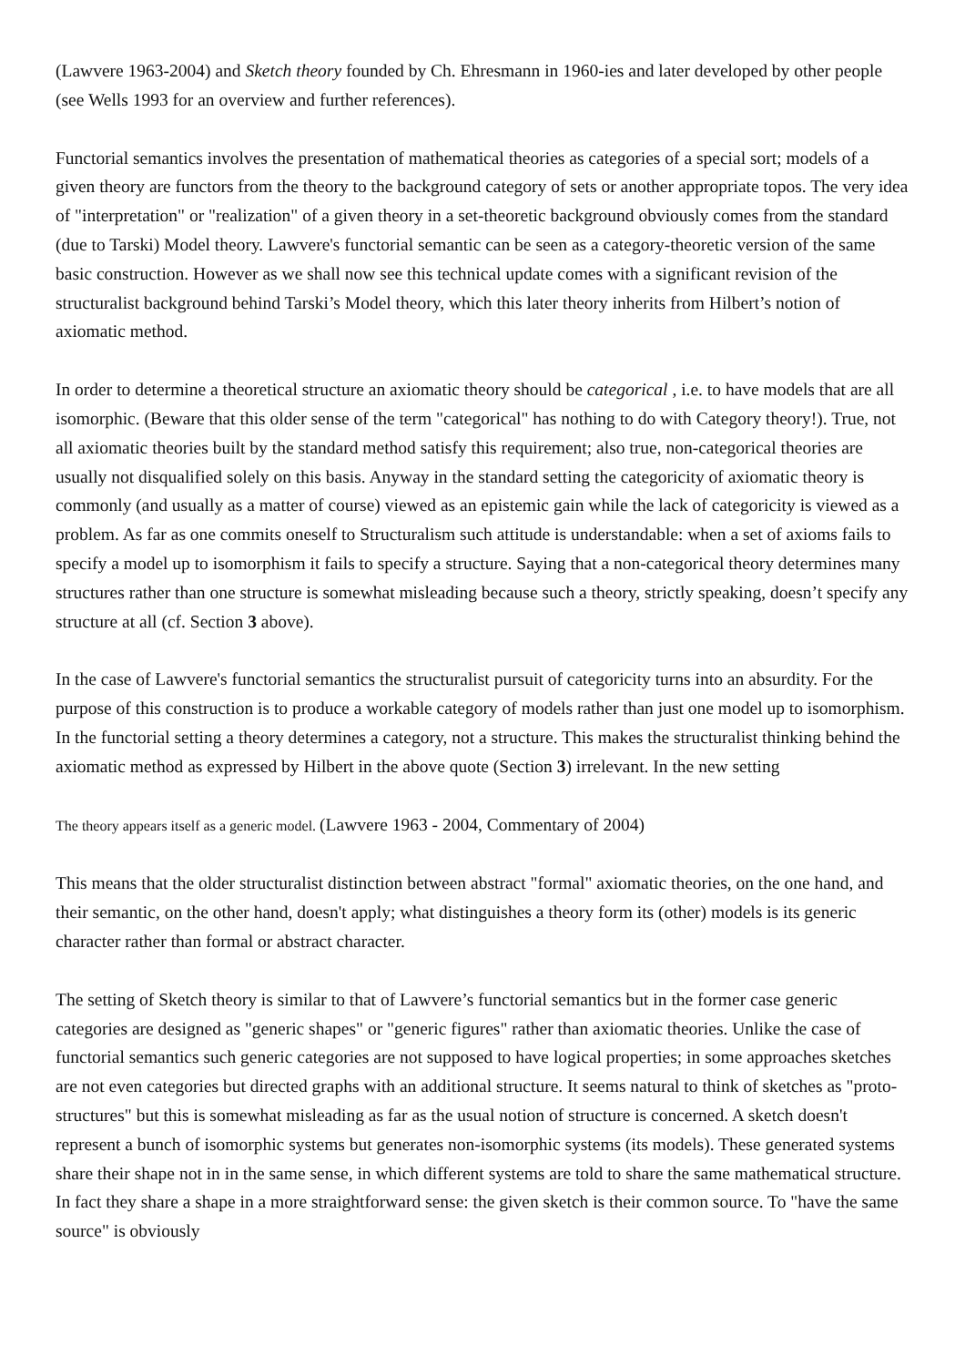(Lawvere 1963-2004) and Sketch theory founded by Ch. Ehresmann in 1960-ies and later developed by other people (see Wells 1993 for an overview and further references).
Functorial semantics involves the presentation of mathematical theories as categories of a special sort; models of a given theory are functors from the theory to the background category of sets or another appropriate topos. The very idea of "interpretation" or "realization" of a given theory in a set-theoretic background obviously comes from the standard (due to Tarski) Model theory. Lawvere's functorial semantic can be seen as a category-theoretic version of the same basic construction. However as we shall now see this technical update comes with a significant revision of the structuralist background behind Tarski’s Model theory, which this later theory inherits from Hilbert’s notion of axiomatic method.
In order to determine a theoretical structure an axiomatic theory should be categorical , i.e. to have models that are all isomorphic. (Beware that this older sense of the term "categorical" has nothing to do with Category theory!). True, not all axiomatic theories built by the standard method satisfy this requirement; also true, non-categorical theories are usually not disqualified solely on this basis. Anyway in the standard setting the categoricity of axiomatic theory is commonly (and usually as a matter of course) viewed as an epistemic gain while the lack of categoricity is viewed as a problem. As far as one commits oneself to Structuralism such attitude is understandable: when a set of axioms fails to specify a model up to isomorphism it fails to specify a structure. Saying that a non-categorical theory determines many structures rather than one structure is somewhat misleading because such a theory, strictly speaking, doesn’t specify any structure at all (cf. Section 3 above).
In the case of Lawvere's functorial semantics the structuralist pursuit of categoricity turns into an absurdity. For the purpose of this construction is to produce a workable category of models rather than just one model up to isomorphism. In the functorial setting a theory determines a category, not a structure. This makes the structuralist thinking behind the axiomatic method as expressed by Hilbert in the above quote (Section 3) irrelevant. In the new setting
The theory appears itself as a generic model. (Lawvere 1963 - 2004, Commentary of 2004)
This means that the older structuralist distinction between abstract "formal" axiomatic theories, on the one hand, and their semantic, on the other hand, doesn't apply; what distinguishes a theory form its (other) models is its generic character rather than formal or abstract character.
The setting of Sketch theory is similar to that of Lawvere’s functorial semantics but in the former case generic categories are designed as "generic shapes" or "generic figures" rather than axiomatic theories. Unlike the case of functorial semantics such generic categories are not supposed to have logical properties; in some approaches sketches are not even categories but directed graphs with an additional structure. It seems natural to think of sketches as "proto-structures" but this is somewhat misleading as far as the usual notion of structure is concerned. A sketch doesn't represent a bunch of isomorphic systems but generates non-isomorphic systems (its models). These generated systems share their shape not in in the same sense, in which different systems are told to share the same mathematical structure. In fact they share a shape in a more straightforward sense: the given sketch is their common source. To "have the same source" is obviously